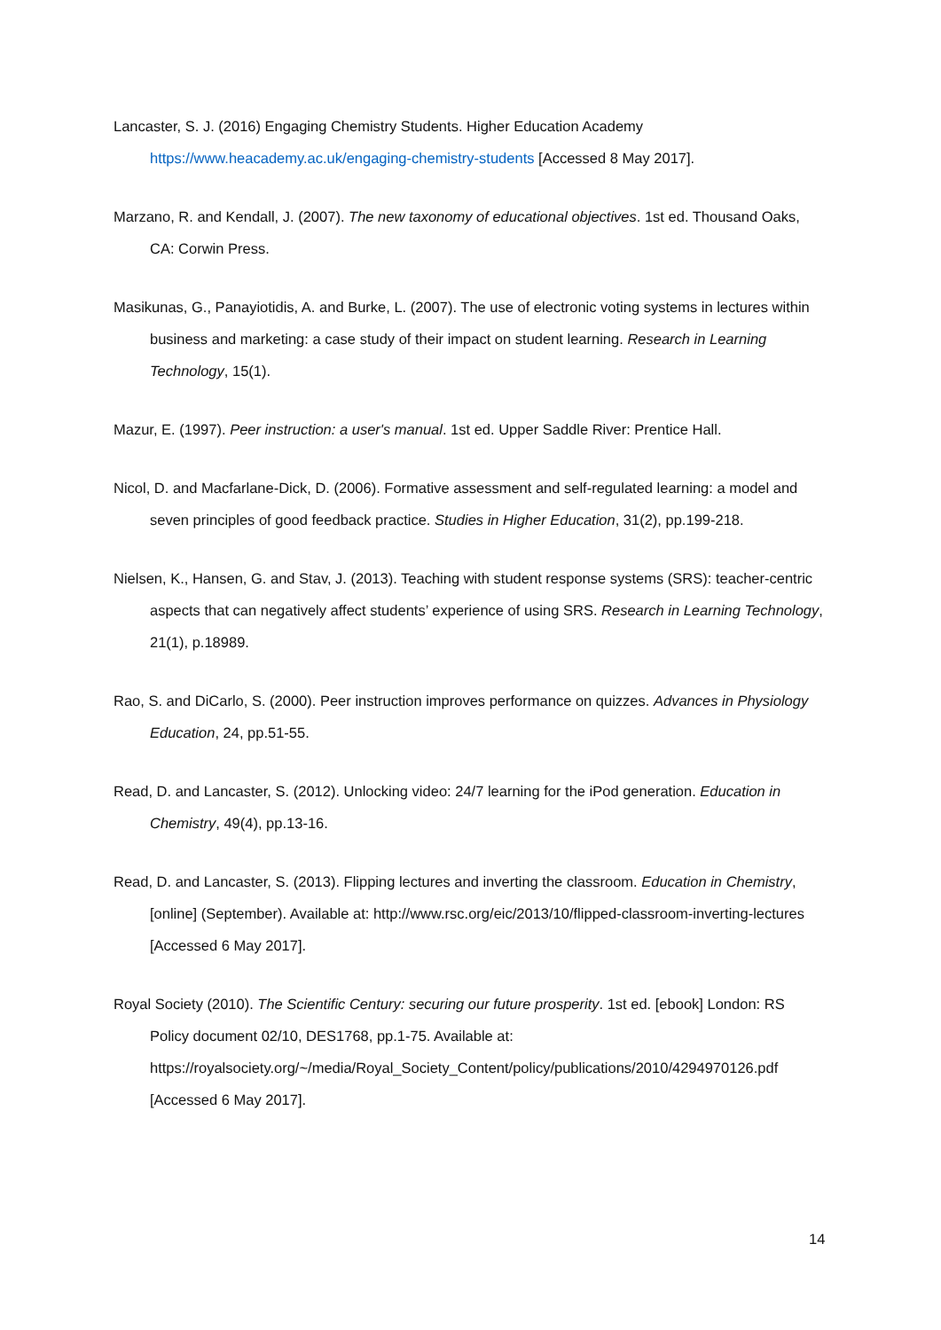Lancaster, S. J. (2016) Engaging Chemistry Students. Higher Education Academy https://www.heacademy.ac.uk/engaging-chemistry-students [Accessed 8 May 2017].
Marzano, R. and Kendall, J. (2007). The new taxonomy of educational objectives. 1st ed. Thousand Oaks, CA: Corwin Press.
Masikunas, G., Panayiotidis, A. and Burke, L. (2007). The use of electronic voting systems in lectures within business and marketing: a case study of their impact on student learning. Research in Learning Technology, 15(1).
Mazur, E. (1997). Peer instruction: a user's manual. 1st ed. Upper Saddle River: Prentice Hall.
Nicol, D. and Macfarlane-Dick, D. (2006). Formative assessment and self-regulated learning: a model and seven principles of good feedback practice. Studies in Higher Education, 31(2), pp.199-218.
Nielsen, K., Hansen, G. and Stav, J. (2013). Teaching with student response systems (SRS): teacher-centric aspects that can negatively affect students’ experience of using SRS. Research in Learning Technology, 21(1), p.18989.
Rao, S. and DiCarlo, S. (2000). Peer instruction improves performance on quizzes. Advances in Physiology Education, 24, pp.51-55.
Read, D. and Lancaster, S. (2012). Unlocking video: 24/7 learning for the iPod generation. Education in Chemistry, 49(4), pp.13-16.
Read, D. and Lancaster, S. (2013). Flipping lectures and inverting the classroom. Education in Chemistry, [online] (September). Available at: http://www.rsc.org/eic/2013/10/flipped-classroom-inverting-lectures [Accessed 6 May 2017].
Royal Society (2010). The Scientific Century: securing our future prosperity. 1st ed. [ebook] London: RS Policy document 02/10, DES1768, pp.1-75. Available at: https://royalsociety.org/~/media/Royal_Society_Content/policy/publications/2010/4294970126.pdf [Accessed 6 May 2017].
14